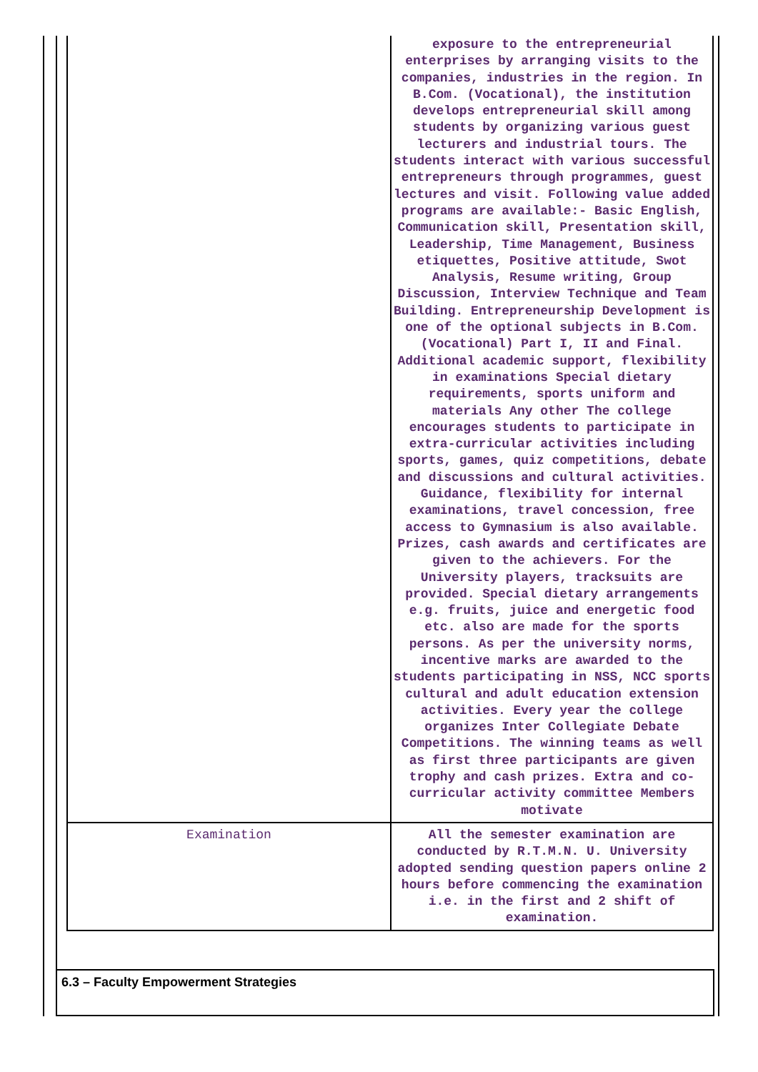| | exposure to the entrepreneurial enterprises by arranging visits to the companies, industries in the region. In B.Com. (Vocational), the institution develops entrepreneurial skill among students by organizing various guest lecturers and industrial tours. The students interact with various successful entrepreneurs through programmes, guest lectures and visit. Following value added programs are available:- Basic English, Communication skill, Presentation skill, Leadership, Time Management, Business etiquettes, Positive attitude, Swot Analysis, Resume writing, Group Discussion, Interview Technique and Team Building. Entrepreneurship Development is one of the optional subjects in B.Com.(Vocational) Part I, II and Final. Additional academic support, flexibility in examinations Special dietary requirements, sports uniform and materials Any other The college encourages students to participate in extra-curricular activities including sports, games, quiz competitions, debate and discussions and cultural activities. Guidance, flexibility for internal examinations, travel concession, free access to Gymnasium is also available. Prizes, cash awards and certificates are given to the achievers. For the University players, tracksuits are provided. Special dietary arrangements e.g. fruits, juice and energetic food etc. also are made for the sports persons. As per the university norms, incentive marks are awarded to the students participating in NSS, NCC sports cultural and adult education extension activities. Every year the college organizes Inter Collegiate Debate Competitions. The winning teams as well as first three participants are given trophy and cash prizes. Extra and co-curricular activity committee Members motivate |
| Examination | All the semester examination are conducted by R.T.M.N. U. University adopted sending question papers online 2 hours before commencing the examination i.e. in the first and 2 shift of examination. |
6.3 – Faculty Empowerment Strategies